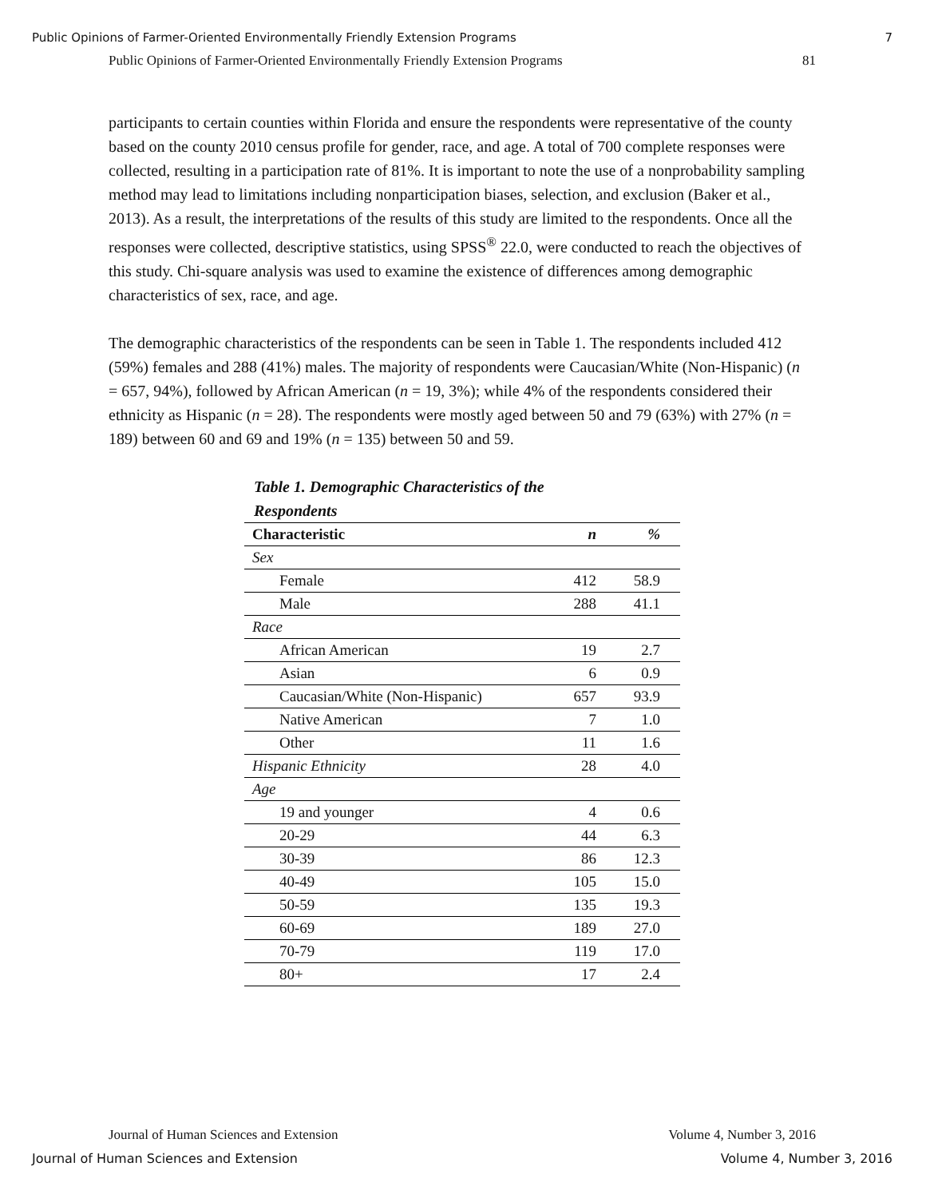Public Opinions of Farmer-Oriented Environmentally Friendly Extension Programs 7
Public Opinions of Farmer-Oriented Environmentally Friendly Extension Programs 81
participants to certain counties within Florida and ensure the respondents were representative of the county based on the county 2010 census profile for gender, race, and age. A total of 700 complete responses were collected, resulting in a participation rate of 81%. It is important to note the use of a nonprobability sampling method may lead to limitations including nonparticipation biases, selection, and exclusion (Baker et al., 2013). As a result, the interpretations of the results of this study are limited to the respondents. Once all the responses were collected, descriptive statistics, using SPSS<sup>®</sup> 22.0, were conducted to reach the objectives of this study. Chi-square analysis was used to examine the existence of differences among demographic characteristics of sex, race, and age.
The demographic characteristics of the respondents can be seen in Table 1. The respondents included 412 (59%) females and 288 (41%) males. The majority of respondents were Caucasian/White (Non-Hispanic) (n = 657, 94%), followed by African American (n = 19, 3%); while 4% of the respondents considered their ethnicity as Hispanic (n = 28). The respondents were mostly aged between 50 and 79 (63%) with 27% (n = 189) between 60 and 69 and 19% (n = 135) between 50 and 59.
Table 1. Demographic Characteristics of the
Respondents
| Characteristic | n | % |
| --- | --- | --- |
| Sex | | |
| Female | 412 | 58.9 |
| Male | 288 | 41.1 |
| Race | | |
| African American | 19 | 2.7 |
| Asian | 6 | 0.9 |
| Caucasian/White (Non-Hispanic) | 657 | 93.9 |
| Native American | 7 | 1.0 |
| Other | 11 | 1.6 |
| Hispanic Ethnicity | 28 | 4.0 |
| Age | | |
| 19 and younger | 4 | 0.6 |
| 20-29 | 44 | 6.3 |
| 30-39 | 86 | 12.3 |
| 40-49 | 105 | 15.0 |
| 50-59 | 135 | 19.3 |
| 60-69 | 189 | 27.0 |
| 70-79 | 119 | 17.0 |
| 80+ | 17 | 2.4 |
Journal of Human Sciences and Extension Volume 4, Number 3, 2016
Journal of Human Sciences and Extension Volume 4, Number 3, 2016